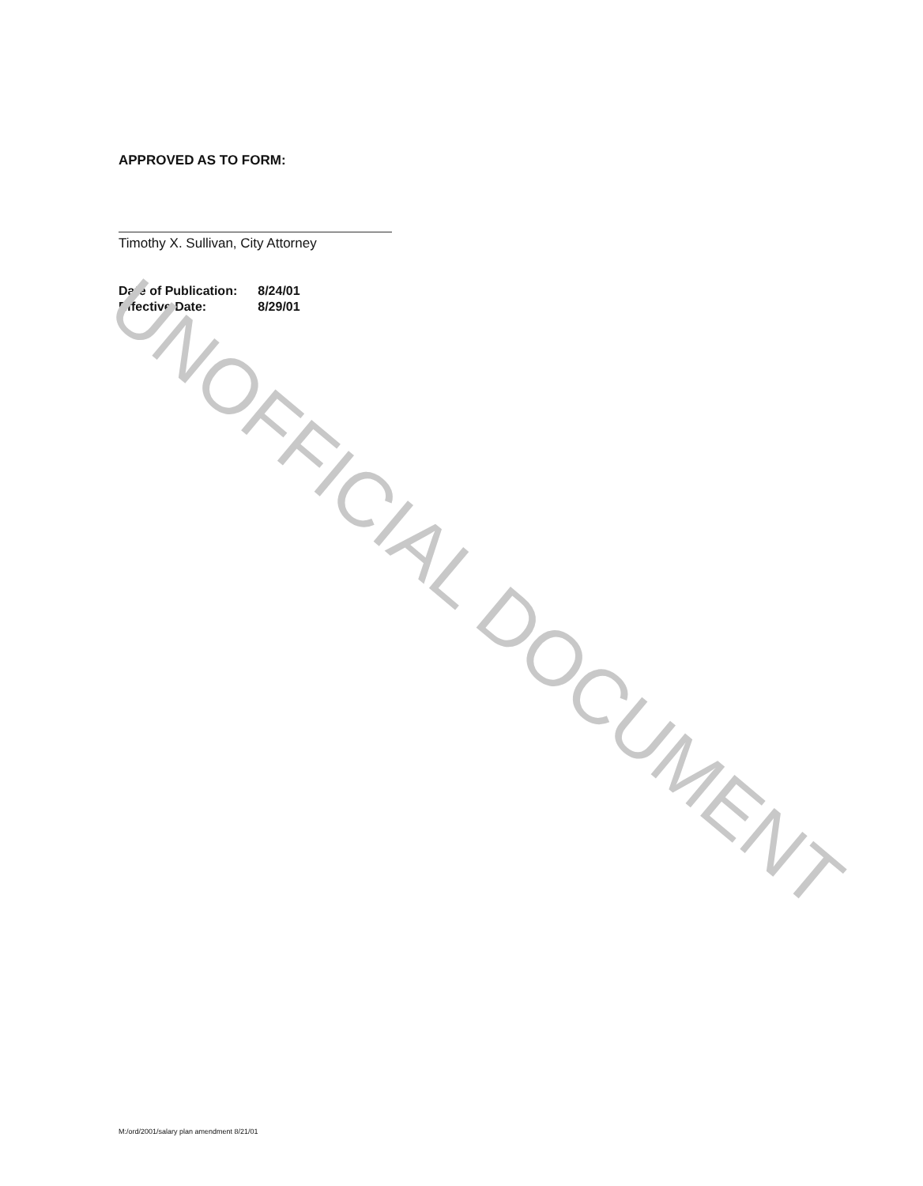APPROVED AS TO FORM:
Timothy X. Sullivan, City Attorney
| Date of Publication: | 8/24/01 |
| Effective Date: | 8/29/01 |
UNOFFICIAL DOCUMENT
M:/ord/2001/salary plan amendment 8/21/01